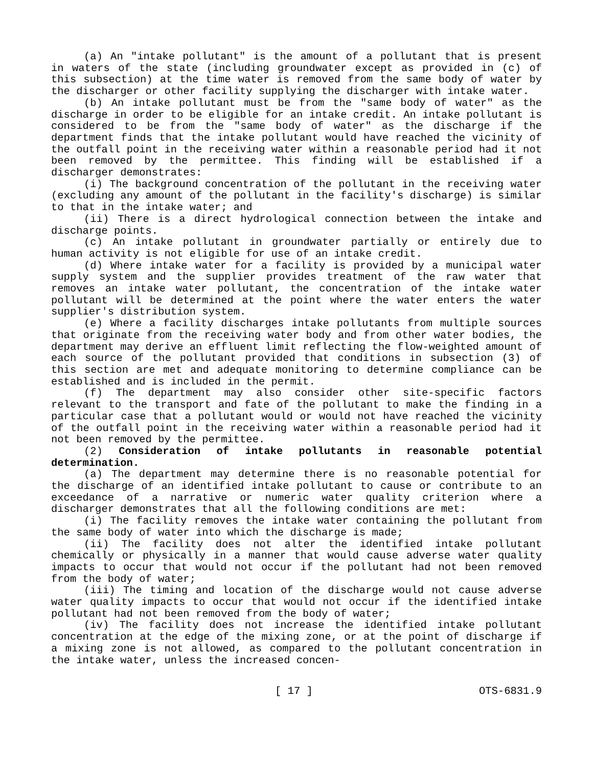(a) An "intake pollutant" is the amount of a pollutant that is present in waters of the state (including groundwater except as provi­ded in (c) of this subsection) at the time water is removed from the same body of water by the discharger or other facility supplying the discharger with intake water.
(b) An intake pollutant must be from the "same body of water" as the discharge in order to be eligible for an intake credit. An intake pollutant is considered to be from the "same body of water" as the discharge if the department finds that the intake pollutant would have reached the vicinity of the outfall point in the receiving water with­in a reasonable period had it not been removed by the permittee. This finding will be established if a discharger demonstrates:
(i) The background concentration of the pollutant in the receiv­ing water (excluding any amount of the pollutant in the facility's discharge) is similar to that in the intake water; and
(ii) There is a direct hydrological connection between the intake and discharge points.
(c) An intake pollutant in groundwater partially or entirely due to human activity is not eligible for use of an intake credit.
(d) Where intake water for a facility is provided by a municipal water supply system and the supplier provides treatment of the raw wa­ter that removes an intake water pollutant, the concentration of the intake water pollutant will be determined at the point where the water enters the water supplier's distribution system.
(e) Where a facility discharges intake pollutants from multiple sources that originate from the receiving water body and from other water bodies, the department may derive an effluent limit reflecting the flow-weighted amount of each source of the pollutant provided that conditions in subsection (3) of this section are met and adequate mon­itoring to determine compliance can be established and is included in the permit.
(f) The department may also consider other site-specific factors relevant to the transport and fate of the pollutant to make the find­ing in a particular case that a pollutant would or would not have reached the vicinity of the outfall point in the receiving water with­in a reasonable period had it not been removed by the permittee.
(2) Consideration of intake pollutants in reasonable potential determination.
(a) The department may determine there is no reasonable potential for the discharge of an identified intake pollutant to cause or con­tribute to an exceedance of a narrative or numeric water quality cri­terion where a discharger demonstrates that all the following condi­tions are met:
(i) The facility removes the intake water containing the pollu­tant from the same body of water into which the discharge is made;
(ii) The facility does not alter the identified intake pollutant chemically or physically in a manner that would cause adverse water quality impacts to occur that would not occur if the pollutant had not been removed from the body of water;
(iii) The timing and location of the discharge would not cause adverse water quality impacts to occur that would not occur if the identified intake pollutant had not been removed from the body of wa­ter;
(iv) The facility does not increase the identified intake pollu­tant concentration at the edge of the mixing zone, or at the point of discharge if a mixing zone is not allowed, as compared to the pollu­tant concentration in the intake water, unless the increased concen-
[ 17 ] OTS-6831.9